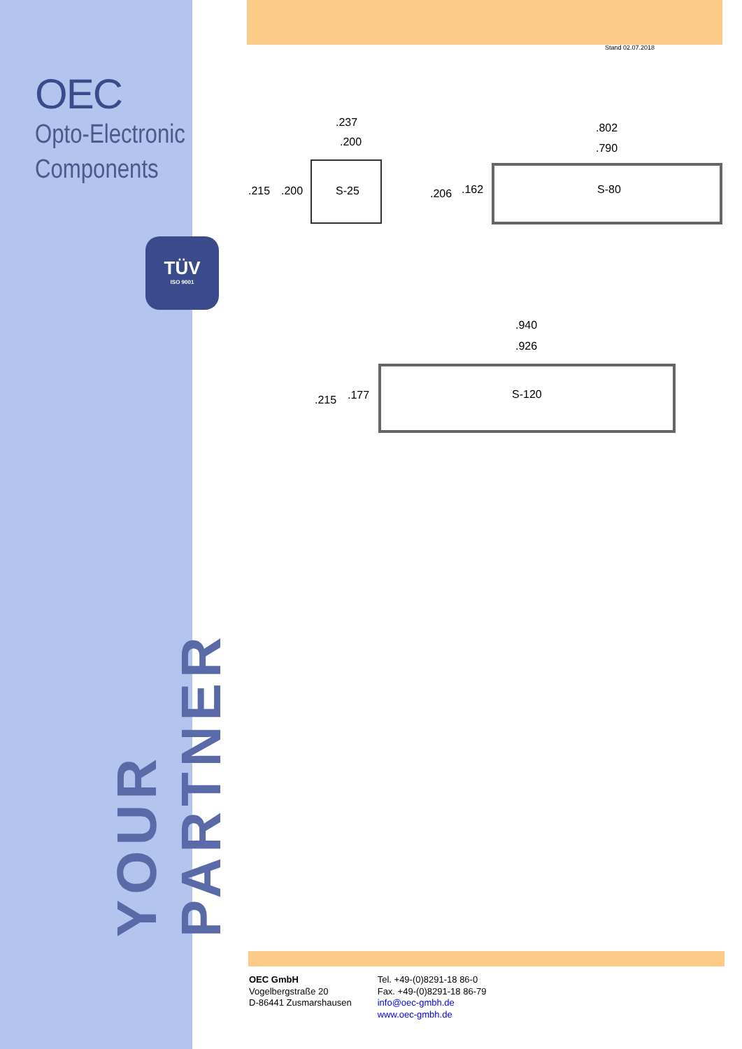OEC
Opto-Electronic
Components
TÜV
ISO 9001
YOUR PARTNER
Stand 02.07.2018
S-25
.237
.200
.215
.200
S-80
.802
.790
.206
.162
S-120
.940
.926
.215
.177
OEC GmbH
Vogelbergstraße 20
D-86441 Zusmarshausen
Tel. +49-(0)8291-18 86-0
Fax. +49-(0)8291-18 86-79
info@oec-gmbh.de
www.oec-gmbh.de